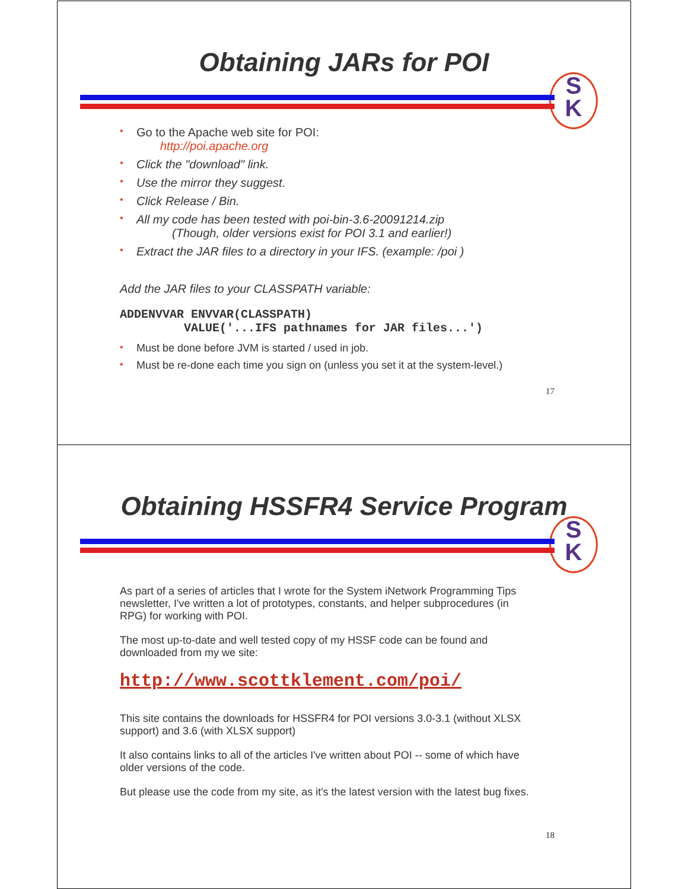Obtaining JARs for POI
S
K
• Go to the Apache web site for POI:
http://poi.apache.org
• Click the "download" link.
• Use the mirror they suggest.
• Click Release / Bin.
• All my code has been tested with poi-bin-3.6-20091214.zip
(Though, older versions exist for POI 3.1 and earlier!)
• Extract the JAR files to a directory in your IFS. (example: /poi )
Add the JAR files to your CLASSPATH variable:
ADDENVVAR ENVVAR(CLASSPATH) VALUE('...IFS pathnames for JAR files...')
• Must be done before JVM is started / used in job.
• Must be re-done each time you sign on (unless you set it at the system-level.)
17
Obtaining HSSFR4 Service Program
S
K
As part of a series of articles that I wrote for the System iNetwork Programming Tips newsletter, I've written a lot of prototypes, constants, and helper subprocedures (in RPG) for working with POI.
The most up-to-date and well tested copy of my HSSF code can be found and downloaded from my we site:
http://www.scottklement.com/poi/
This site contains the downloads for HSSFR4 for POI versions 3.0-3.1 (without XLSX support) and 3.6 (with XLSX support)
It also contains links to all of the articles I've written about POI -- some of which have older versions of the code.
But please use the code from my site, as it's the latest version with the latest bug fixes.
18